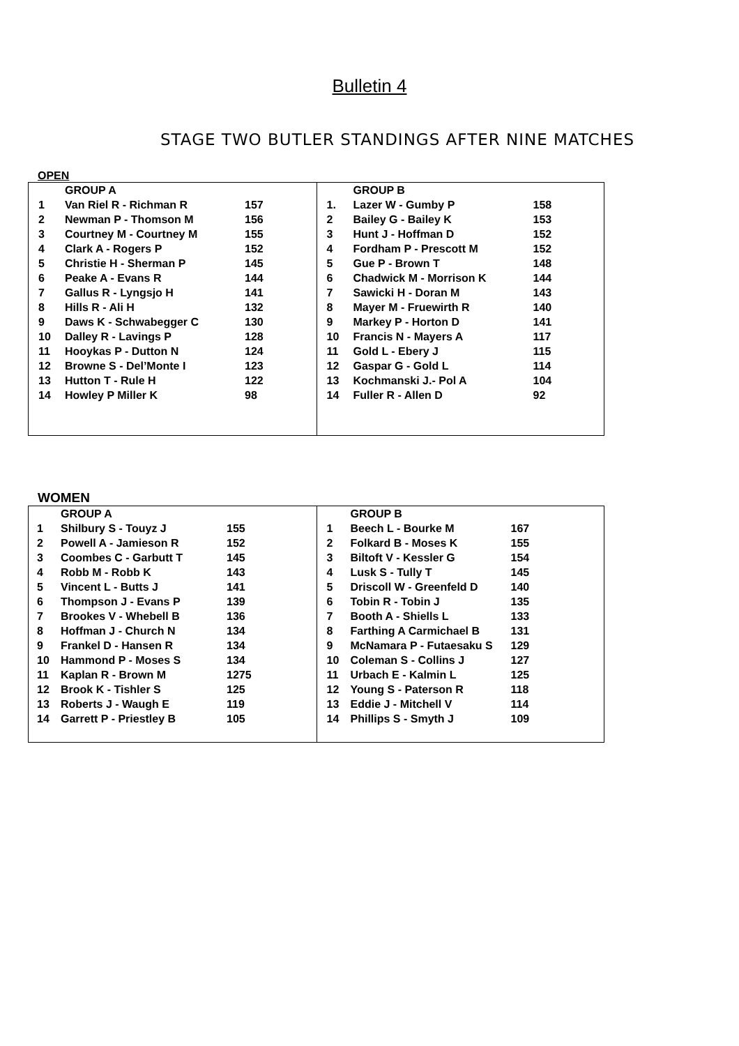Bulletin 4
STAGE TWO BUTLER STANDINGS AFTER NINE MATCHES
OPEN
| | GROUP A | |
| 1 | Van Riel R - Richman R | 157 |
| 2 | Newman P - Thomson M | 156 |
| 3 | Courtney M - Courtney M | 155 |
| 4 | Clark A - Rogers P | 152 |
| 5 | Christie H - Sherman P | 145 |
| 6 | Peake A - Evans R | 144 |
| 7 | Gallus R - Lyngsjo H | 141 |
| 8 | Hills R - Ali H | 132 |
| 9 | Daws K - Schwabegger C | 130 |
| 10 | Dalley R - Lavings P | 128 |
| 11 | Hooykas P - Dutton N | 124 |
| 12 | Browne S - Del’Monte I | 123 |
| 13 | Hutton T - Rule H | 122 |
| 14 | Howley P Miller K | 98 |
| | GROUP B | |
| 1. | Lazer W - Gumby P | 158 |
| 2 | Bailey G - Bailey K | 153 |
| 3 | Hunt J - Hoffman D | 152 |
| 4 | Fordham P - Prescott M | 152 |
| 5 | Gue P - Brown T | 148 |
| 6 | Chadwick M - Morrison K | 144 |
| 7 | Sawicki H - Doran M | 143 |
| 8 | Mayer M - Fruewirth R | 140 |
| 9 | Markey P - Horton D | 141 |
| 10 | Francis N - Mayers A | 117 |
| 11 | Gold L - Ebery J | 115 |
| 12 | Gaspar G - Gold L | 114 |
| 13 | Kochmanski J.- Pol A | 104 |
| 14 | Fuller R - Allen D | 92 |
WOMEN
| | GROUP A | |
| 1 | Shilbury S - Touyz J | 155 |
| 2 | Powell A - Jamieson R | 152 |
| 3 | Coombes C - Garbutt T | 145 |
| 4 | Robb M - Robb K | 143 |
| 5 | Vincent L - Butts J | 141 |
| 6 | Thompson J - Evans P | 139 |
| 7 | Brookes V - Whebell B | 136 |
| 8 | Hoffman J - Church N | 134 |
| 9 | Frankel D - Hansen R | 134 |
| 10 | Hammond P - Moses S | 134 |
| 11 | Kaplan R - Brown M | 1275 |
| 12 | Brook K - Tishler S | 125 |
| 13 | Roberts J - Waugh E | 119 |
| 14 | Garrett P - Priestley B | 105 |
| | GROUP B | |
| 1 | Beech L - Bourke M | 167 |
| 2 | Folkard B - Moses K | 155 |
| 3 | Biltoft V - Kessler G | 154 |
| 4 | Lusk S - Tully T | 145 |
| 5 | Driscoll W - Greenfeld D | 140 |
| 6 | Tobin R - Tobin J | 135 |
| 7 | Booth A - Shiells L | 133 |
| 8 | Farthing A Carmichael B | 131 |
| 9 | McNamara P - Futaesaku S | 129 |
| 10 | Coleman S - Collins J | 127 |
| 11 | Urbach E - Kalmin L | 125 |
| 12 | Young S - Paterson R | 118 |
| 13 | Eddie J - Mitchell V | 114 |
| 14 | Phillips S - Smyth J | 109 |